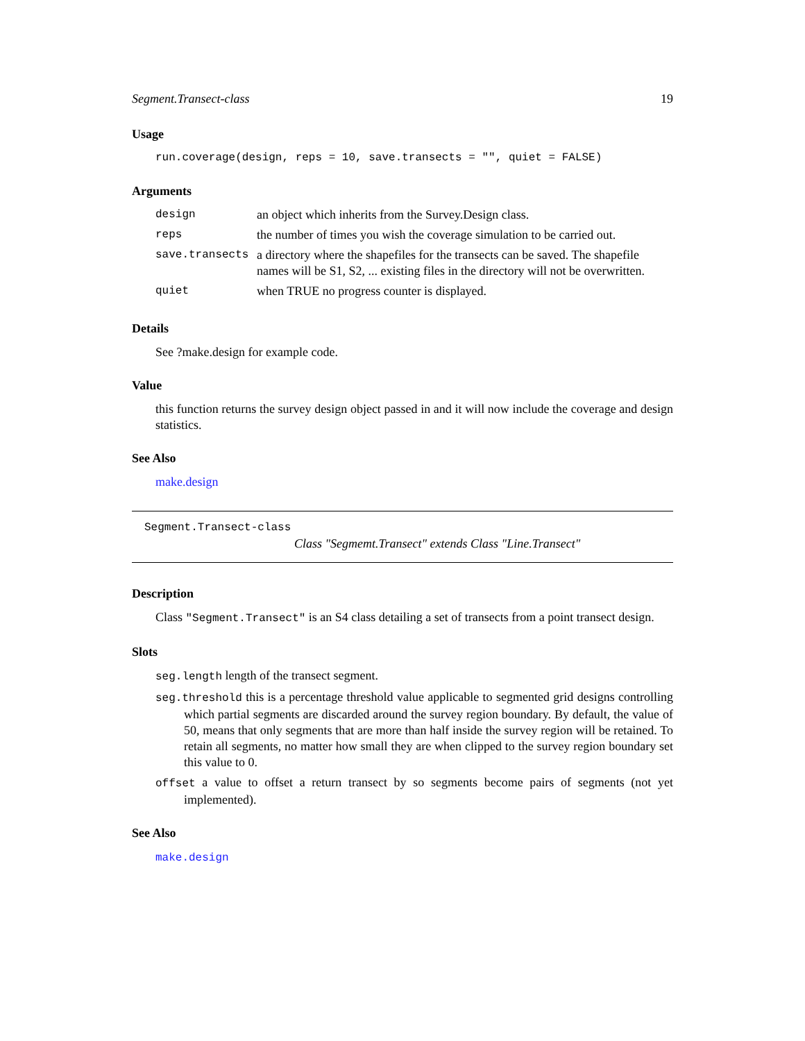Segment.Transect-class 19
Usage
run.coverage(design, reps = 10, save.transects = "", quiet = FALSE)
Arguments
| design | an object which inherits from the Survey.Design class. |
| reps | the number of times you wish the coverage simulation to be carried out. |
| save.transects | a directory where the shapefiles for the transects can be saved. The shapefile names will be S1, S2, ... existing files in the directory will not be overwritten. |
| quiet | when TRUE no progress counter is displayed. |
Details
See ?make.design for example code.
Value
this function returns the survey design object passed in and it will now include the coverage and design statistics.
See Also
make.design
Segment.Transect-class
Class "Segmemt.Transect" extends Class "Line.Transect"
Description
Class "Segment.Transect" is an S4 class detailing a set of transects from a point transect design.
Slots
seg.length length of the transect segment.
seg.threshold this is a percentage threshold value applicable to segmented grid designs controlling which partial segments are discarded around the survey region boundary. By default, the value of 50, means that only segments that are more than half inside the survey region will be retained. To retain all segments, no matter how small they are when clipped to the survey region boundary set this value to 0.
offset a value to offset a return transect by so segments become pairs of segments (not yet implemented).
See Also
make.design